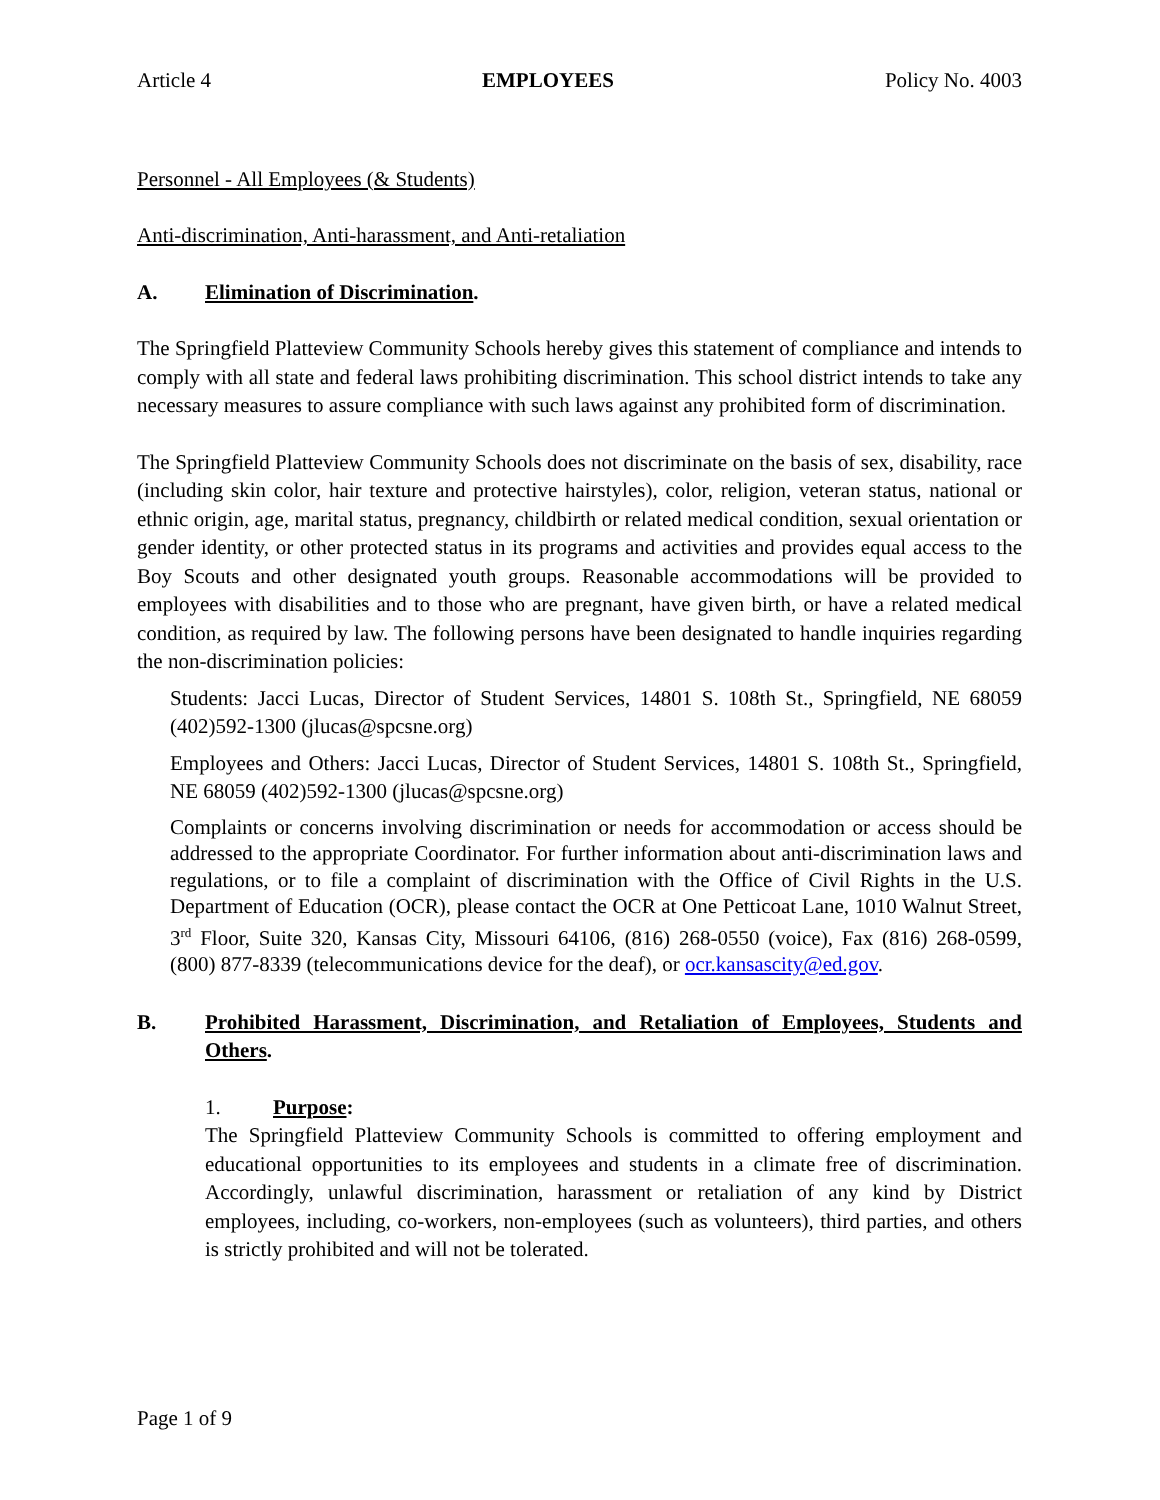Article 4 EMPLOYEES Policy No. 4003
Personnel - All Employees (& Students)
Anti-discrimination, Anti-harassment, and Anti-retaliation
A. Elimination of Discrimination.
The Springfield Platteview Community Schools hereby gives this statement of compliance and intends to comply with all state and federal laws prohibiting discrimination. This school district intends to take any necessary measures to assure compliance with such laws against any prohibited form of discrimination.
The Springfield Platteview Community Schools does not discriminate on the basis of sex, disability, race (including skin color, hair texture and protective hairstyles), color, religion, veteran status, national or ethnic origin, age, marital status, pregnancy, childbirth or related medical condition, sexual orientation or gender identity, or other protected status in its programs and activities and provides equal access to the Boy Scouts and other designated youth groups. Reasonable accommodations will be provided to employees with disabilities and to those who are pregnant, have given birth, or have a related medical condition, as required by law. The following persons have been designated to handle inquiries regarding the non-discrimination policies:
Students: Jacci Lucas, Director of Student Services, 14801 S. 108th St., Springfield, NE 68059 (402)592-1300 (jlucas@spcsne.org)
Employees and Others: Jacci Lucas, Director of Student Services, 14801 S. 108th St., Springfield, NE 68059 (402)592-1300 (jlucas@spcsne.org)
Complaints or concerns involving discrimination or needs for accommodation or access should be addressed to the appropriate Coordinator. For further information about anti-discrimination laws and regulations, or to file a complaint of discrimination with the Office of Civil Rights in the U.S. Department of Education (OCR), please contact the OCR at One Petticoat Lane, 1010 Walnut Street, 3<sup>rd</sup> Floor, Suite 320, Kansas City, Missouri 64106, (816) 268-0550 (voice), Fax (816) 268-0599, (800) 877-8339 (telecommunications device for the deaf), or ocr.kansascity@ed.gov.
B. Prohibited Harassment, Discrimination, and Retaliation of Employees, Students and Others.
1. Purpose:
The Springfield Platteview Community Schools is committed to offering employment and educational opportunities to its employees and students in a climate free of discrimination. Accordingly, unlawful discrimination, harassment or retaliation of any kind by District employees, including, co-workers, non-employees (such as volunteers), third parties, and others is strictly prohibited and will not be tolerated.
Page 1 of 9